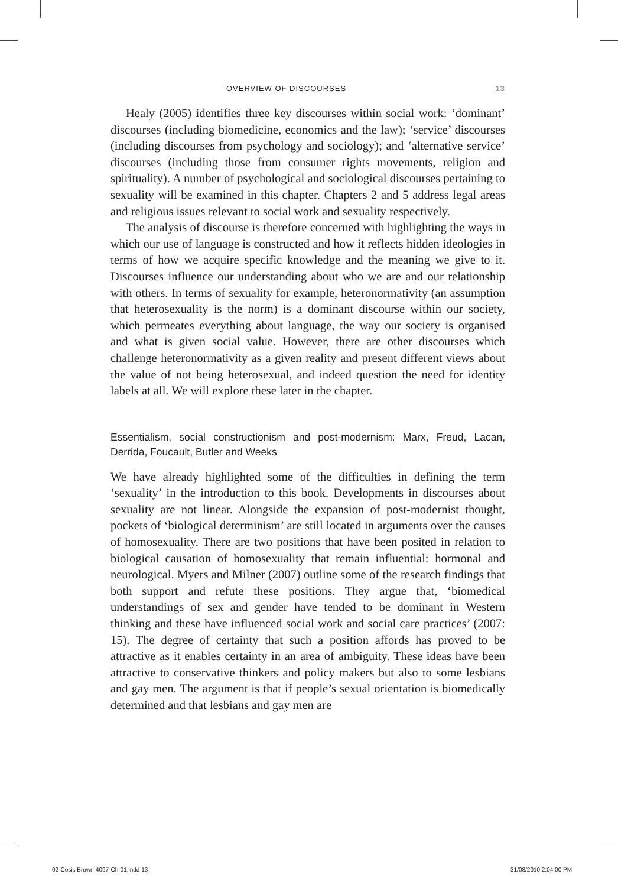OVERVIEW OF DISCOURSES 13
Healy (2005) identifies three key discourses within social work: ‘dominant’ discourses (including biomedicine, economics and the law); ‘service’ discourses (including discourses from psychology and sociology); and ‘alternative service’ discourses (including those from consumer rights movements, religion and spirituality). A number of psychological and sociological discourses pertaining to sexuality will be examined in this chapter. Chapters 2 and 5 address legal areas and religious issues relevant to social work and sexuality respectively.
The analysis of discourse is therefore concerned with highlighting the ways in which our use of language is constructed and how it reflects hidden ideologies in terms of how we acquire specific knowledge and the meaning we give to it. Discourses influence our understanding about who we are and our relationship with others. In terms of sexuality for example, heteronormativity (an assumption that heterosexuality is the norm) is a dominant discourse within our society, which permeates everything about language, the way our society is organised and what is given social value. However, there are other discourses which challenge heteronormativity as a given reality and present different views about the value of not being heterosexual, and indeed question the need for identity labels at all. We will explore these later in the chapter.
Essentialism, social constructionism and post-modernism: Marx, Freud, Lacan, Derrida, Foucault, Butler and Weeks
We have already highlighted some of the difficulties in defining the term ‘sexuality’ in the introduction to this book. Developments in discourses about sexuality are not linear. Alongside the expansion of post-modernist thought, pockets of ‘biological determinism’ are still located in arguments over the causes of homosexuality. There are two positions that have been posited in relation to biological causation of homosexuality that remain influential: hormonal and neurological. Myers and Milner (2007) outline some of the research findings that both support and refute these positions. They argue that, ‘biomedical understandings of sex and gender have tended to be dominant in Western thinking and these have influenced social work and social care practices’ (2007: 15). The degree of certainty that such a position affords has proved to be attractive as it enables certainty in an area of ambiguity. These ideas have been attractive to conservative thinkers and policy makers but also to some lesbians and gay men. The argument is that if people’s sexual orientation is biomedically determined and that lesbians and gay men are
02-Cosis Brown-4097-Ch-01.indd 13 31/08/2010 2:04:00 PM